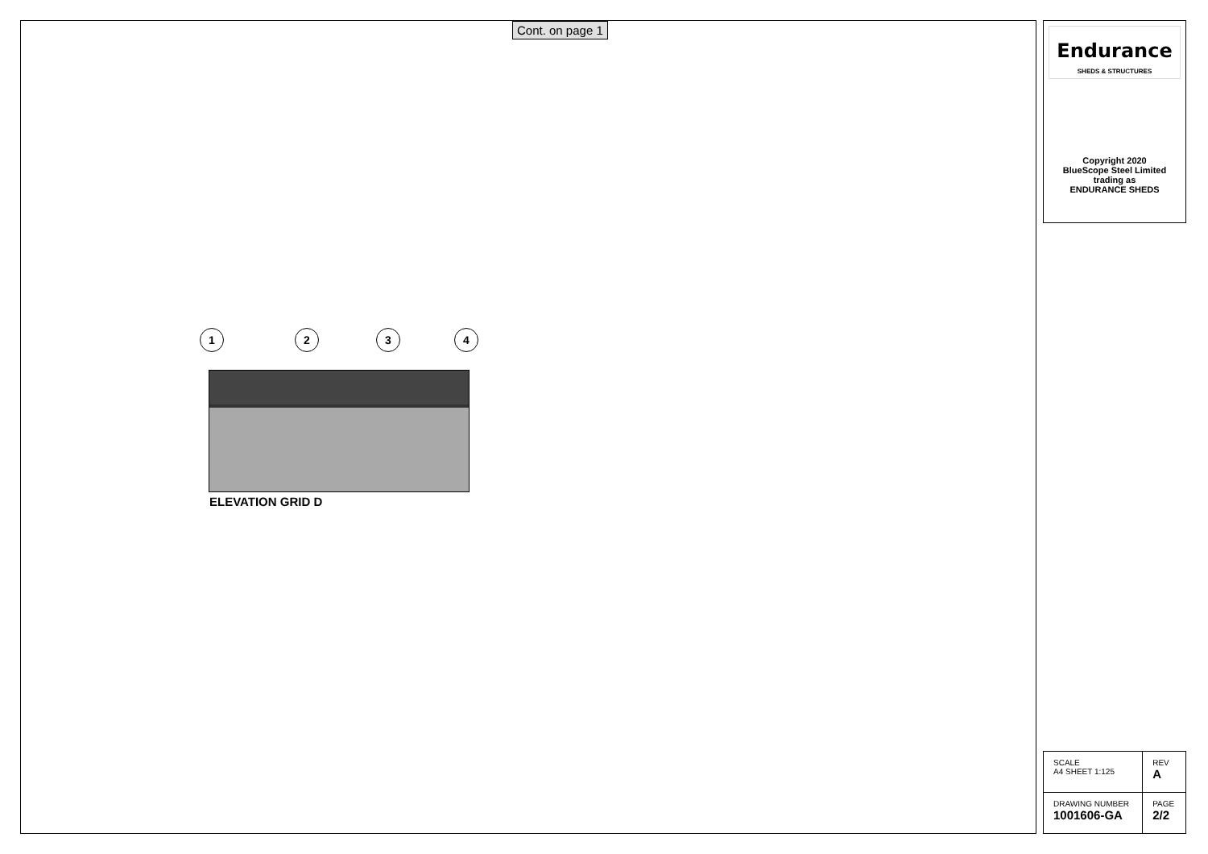Cont. on page 1
1 2 3 4
ELEVATION GRID D
Endurance
SHEDS & STRUCTURES
Copyright 2020
BlueScope Steel Limited
trading as
ENDURANCE SHEDS
| SCALE A4 SHEET 1:125 | REV A |
| DRAWING NUMBER 1001606-GA | PAGE 2/2 |